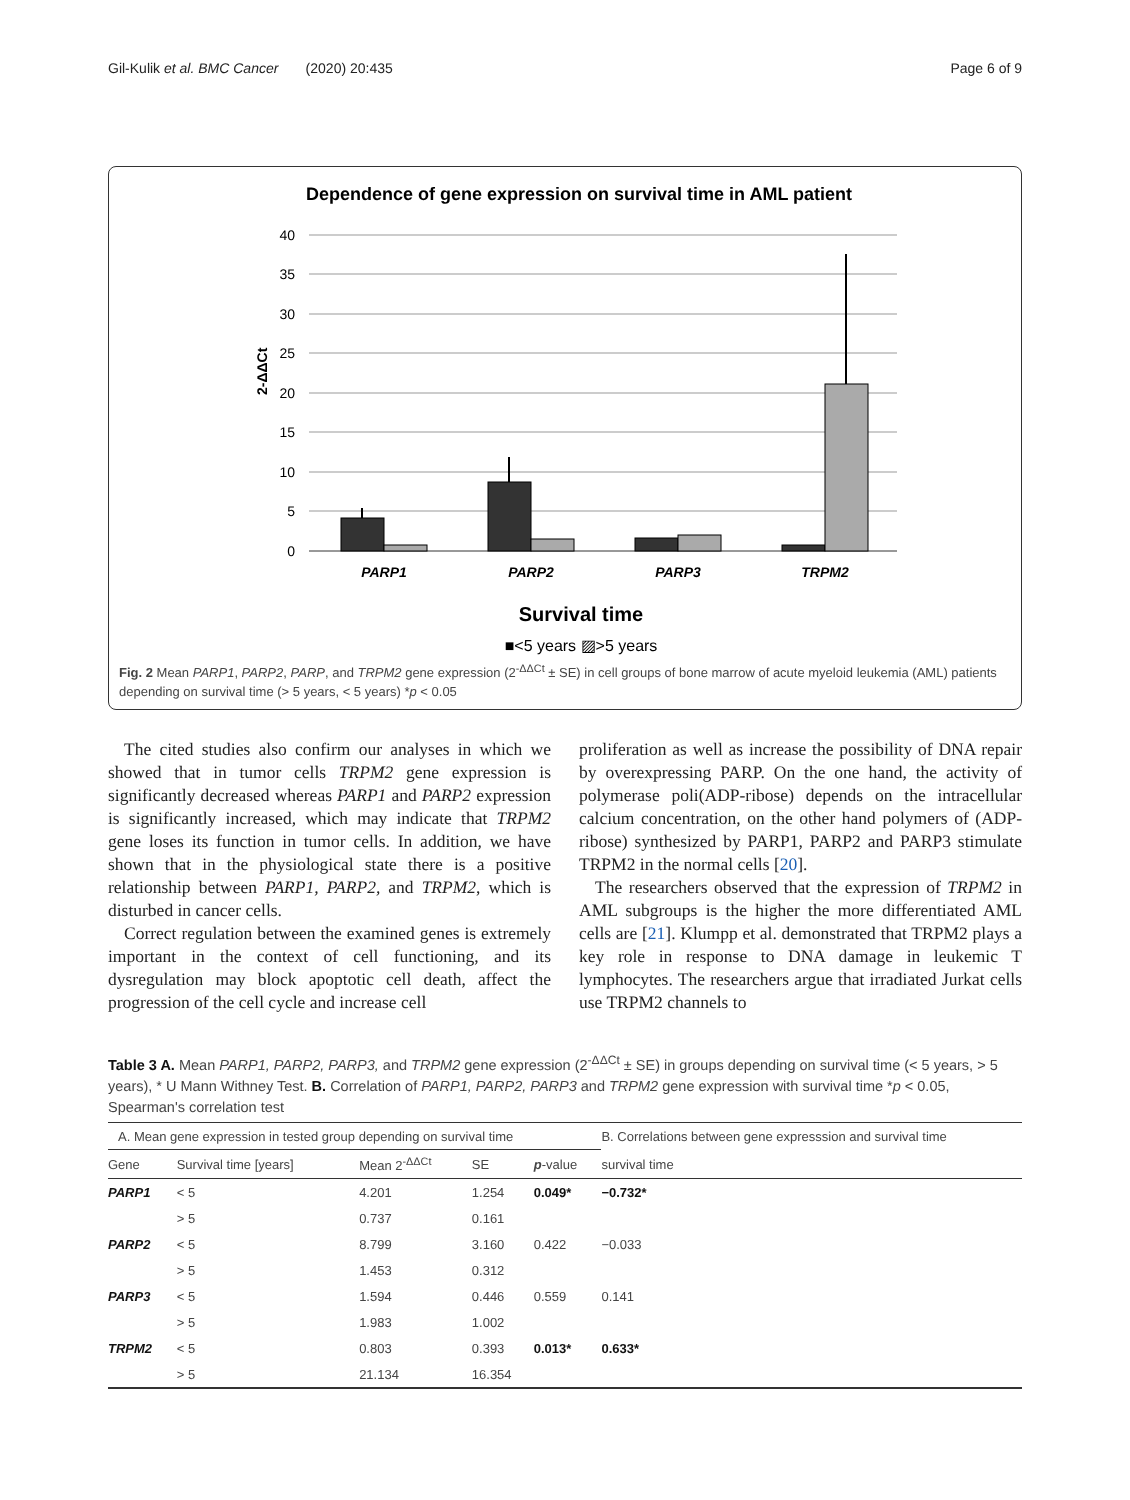Gil-Kulik et al. BMC Cancer (2020) 20:435 Page 6 of 9
Dependence of gene expression on survival time in AML patient
40
35
30
25
20
15
10
5
0
2-ΔΔCt
PARP1
PARP2
PARP3
TRPM2
Survival time
■<5 years ▨>5 years
Fig. 2 Mean PARP1, PARP2, PARP, and TRPM2 gene expression (2<sup>-ΔΔCt</sup> ± SE) in cell groups of bone marrow of acute myeloid leukemia (AML) patients depending on survival time (> 5 years, < 5 years) *p < 0.05
The cited studies also confirm our analyses in which we showed that in tumor cells TRPM2 gene expression is significantly decreased whereas PARP1 and PARP2 expression is significantly increased, which may indicate that TRPM2 gene loses its function in tumor cells. In addition, we have shown that in the physiological state there is a positive relationship between PARP1, PARP2, and TRPM2, which is disturbed in cancer cells.
Correct regulation between the examined genes is extremely important in the context of cell functioning, and its dysregulation may block apoptotic cell death, affect the progression of the cell cycle and increase cell
proliferation as well as increase the possibility of DNA repair by overexpressing PARP. On the one hand, the activity of polymerase poli(ADP-ribose) depends on the intracellular calcium concentration, on the other hand polymers of (ADP-ribose) synthesized by PARP1, PARP2 and PARP3 stimulate TRPM2 in the normal cells [20].
The researchers observed that the expression of TRPM2 in AML subgroups is the higher the more differentiated AML cells are [21]. Klumpp et al. demonstrated that TRPM2 plays a key role in response to DNA damage in leukemic T lymphocytes. The researchers argue that irradiated Jurkat cells use TRPM2 channels to
Table 3 A. Mean PARP1, PARP2, PARP3, and TRPM2 gene expression (2<sup>-ΔΔCt</sup> ± SE) in groups depending on survival time (< 5 years, > 5 years), * U Mann Withney Test. B. Correlation of PARP1, PARP2, PARP3 and TRPM2 gene expression with survival time *p < 0.05, Spearman's correlation test
| A. Mean gene expression in tested group depending on survival time | | | | | B. Correlations between gene expresssion and survival time |
| Gene | Survival time [years] | Mean 2<sup>-ΔΔCt</sup> | SE | p -value | survival time |
| PARP1 | < 5 | 4.201 | 1.254 | 0.049* | −0.732* |
| | > 5 | 0.737 | 0.161 | | |
| PARP2 | < 5 | 8.799 | 3.160 | 0.422 | −0.033 |
| | > 5 | 1.453 | 0.312 | | |
| PARP3 | < 5 | 1.594 | 0.446 | 0.559 | 0.141 |
| | > 5 | 1.983 | 1.002 | | |
| TRPM2 | < 5 | 0.803 | 0.393 | 0.013* | 0.633* |
| | > 5 | 21.134 | 16.354 | | |